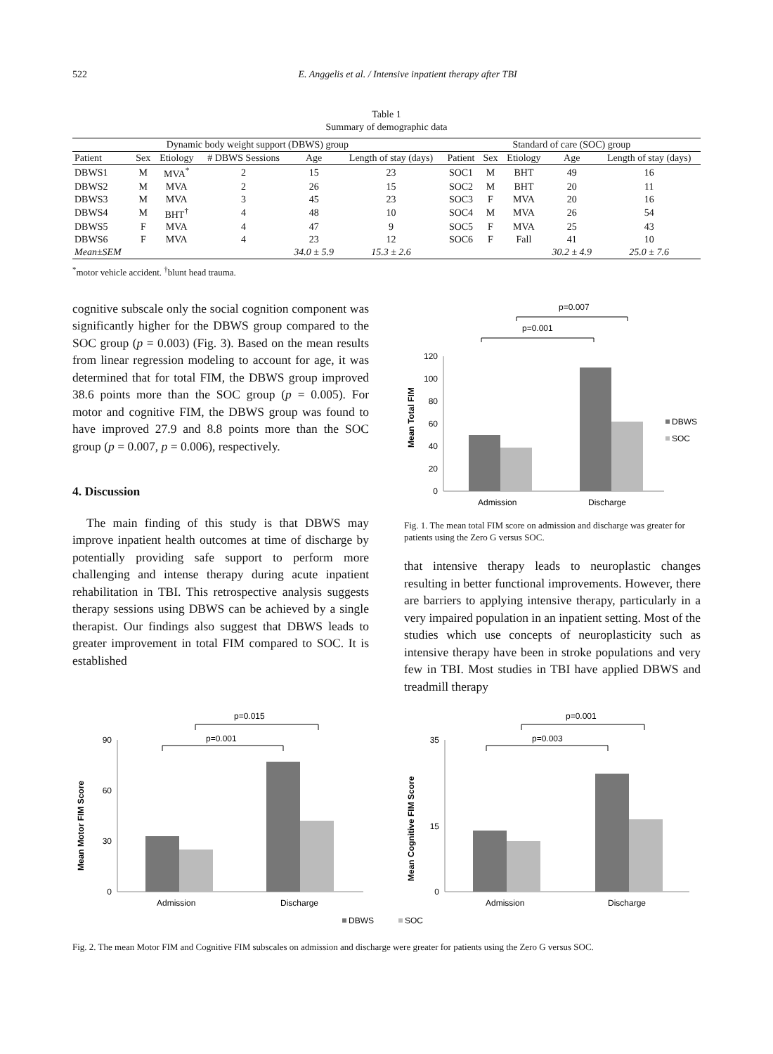522 E. Anggelis et al. / Intensive inpatient therapy after TBI
Table 1
Summary of demographic data
| Dynamic body weight support (DBWS) group | | | | | | Standard of care (SOC) group | | | | |
| --- | --- | --- | --- | --- | --- | --- | --- | --- | --- | --- |
| Patient | Sex | Etiology | # DBWS Sessions | Age | Length of stay (days) | Patient | Sex | Etiology | Age | Length of stay (days) |
| DBWS1 | M | MVA<sup>*</sup> | 2 | 15 | 23 | SOC1 | M | BHT | 49 | 16 |
| DBWS2 | M | MVA | 2 | 26 | 15 | SOC2 | M | BHT | 20 | 11 |
| DBWS3 | M | MVA | 3 | 45 | 23 | SOC3 | F | MVA | 20 | 16 |
| DBWS4 | M | BHT<sup>†</sup> | 4 | 48 | 10 | SOC4 | M | MVA | 26 | 54 |
| DBWS5 | F | MVA | 4 | 47 | 9 | SOC5 | F | MVA | 25 | 43 |
| DBWS6 | F | MVA | 4 | 23 | 12 | SOC6 | F | Fall | 41 | 10 |
| Mean±SEM | | | | 34.0 ± 5.9 | 15.3 ± 2.6 | | | | 30.2 ± 4.9 | 25.0 ± 7.6 |
<sup>*</sup> motor vehicle accident. <sup>†</sup>blunt head trauma.
cognitive subscale only the social cognition component was significantly higher for the DBWS group compared to the SOC group (p = 0.003) (Fig. 3). Based on the mean results from linear regression modeling to account for age, it was determined that for total FIM, the DBWS group improved 38.6 points more than the SOC group (p = 0.005). For motor and cognitive FIM, the DBWS group was found to have improved 27.9 and 8.8 points more than the SOC group (p = 0.007, p = 0.006), respectively.
4. Discussion
The main finding of this study is that DBWS may improve inpatient health outcomes at time of discharge by potentially providing safe support to perform more challenging and intense therapy during acute inpatient rehabilitation in TBI. This retrospective analysis suggests therapy sessions using DBWS can be achieved by a single therapist. Our findings also suggest that DBWS leads to greater improvement in total FIM compared to SOC. It is established
p=0.007
p=0.001
Mean Total FIM
0
20
40
60
80
100
120
Admission
Discharge
DBWS
SOC
Fig. 1. The mean total FIM score on admission and discharge was greater for patients using the Zero G versus SOC.
that intensive therapy leads to neuroplastic changes resulting in better functional improvements. However, there are barriers to applying intensive therapy, particularly in a very impaired population in an inpatient setting. Most of the studies which use concepts of neuroplasticity such as intensive therapy have been in stroke populations and very few in TBI. Most studies in TBI have applied DBWS and treadmill therapy
p=0.015
p=0.001
Mean Motor FIM Score
0
30
60
90
Admission
Discharge
DBWS
SOC
p=0.001
p=0.003
Mean Cognitive FIM Score
0
15
35
Admission
Discharge
Fig. 2. The mean Motor FIM and Cognitive FIM subscales on admission and discharge were greater for patients using the Zero G versus SOC.